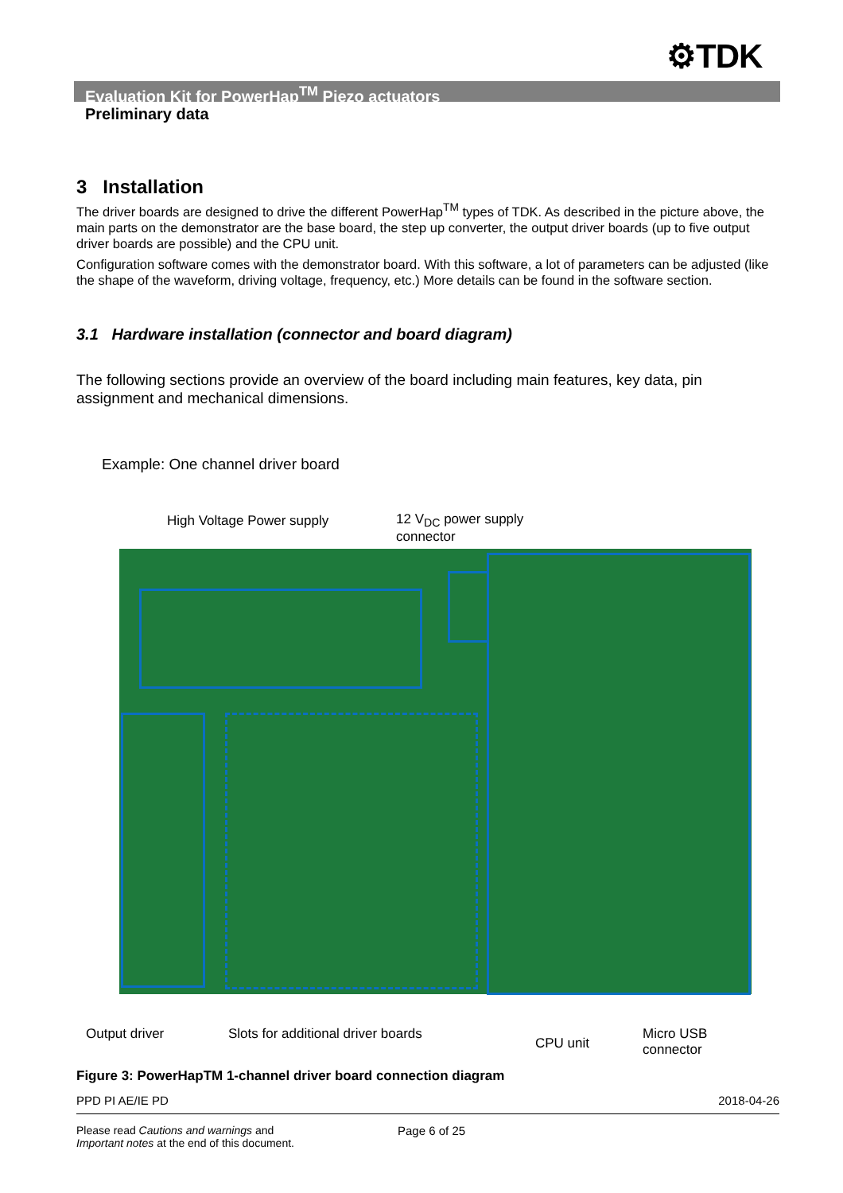⚙TDK
Evaluation Kit for PowerHap<sup>TM</sup> Piezo actuators
Preliminary data
3 Installation
The driver boards are designed to drive the different PowerHap<sup>TM</sup> types of TDK. As described in the picture above, the main parts on the demonstrator are the base board, the step up converter, the output driver boards (up to five output driver boards are possible) and the CPU unit.
Configuration software comes with the demonstrator board. With this software, a lot of parameters can be adjusted (like the shape of the waveform, driving voltage, frequency, etc.) More details can be found in the software section.
3.1 Hardware installation (connector and board diagram)
The following sections provide an overview of the board including main features, key data, pin assignment and mechanical dimensions.
Example: One channel driver board
High Voltage Power supply
12 V<sub>DC</sub> power supply
connector
Output driver
Slots for additional driver boards
CPU unit
Micro USB
connector
Figure 3: PowerHapTM 1-channel driver board connection diagram
PPD PI AE/IE PD 2018-04-26
Please read Cautions and warnings and
Important notes at the end of this document. Page 6 of 25